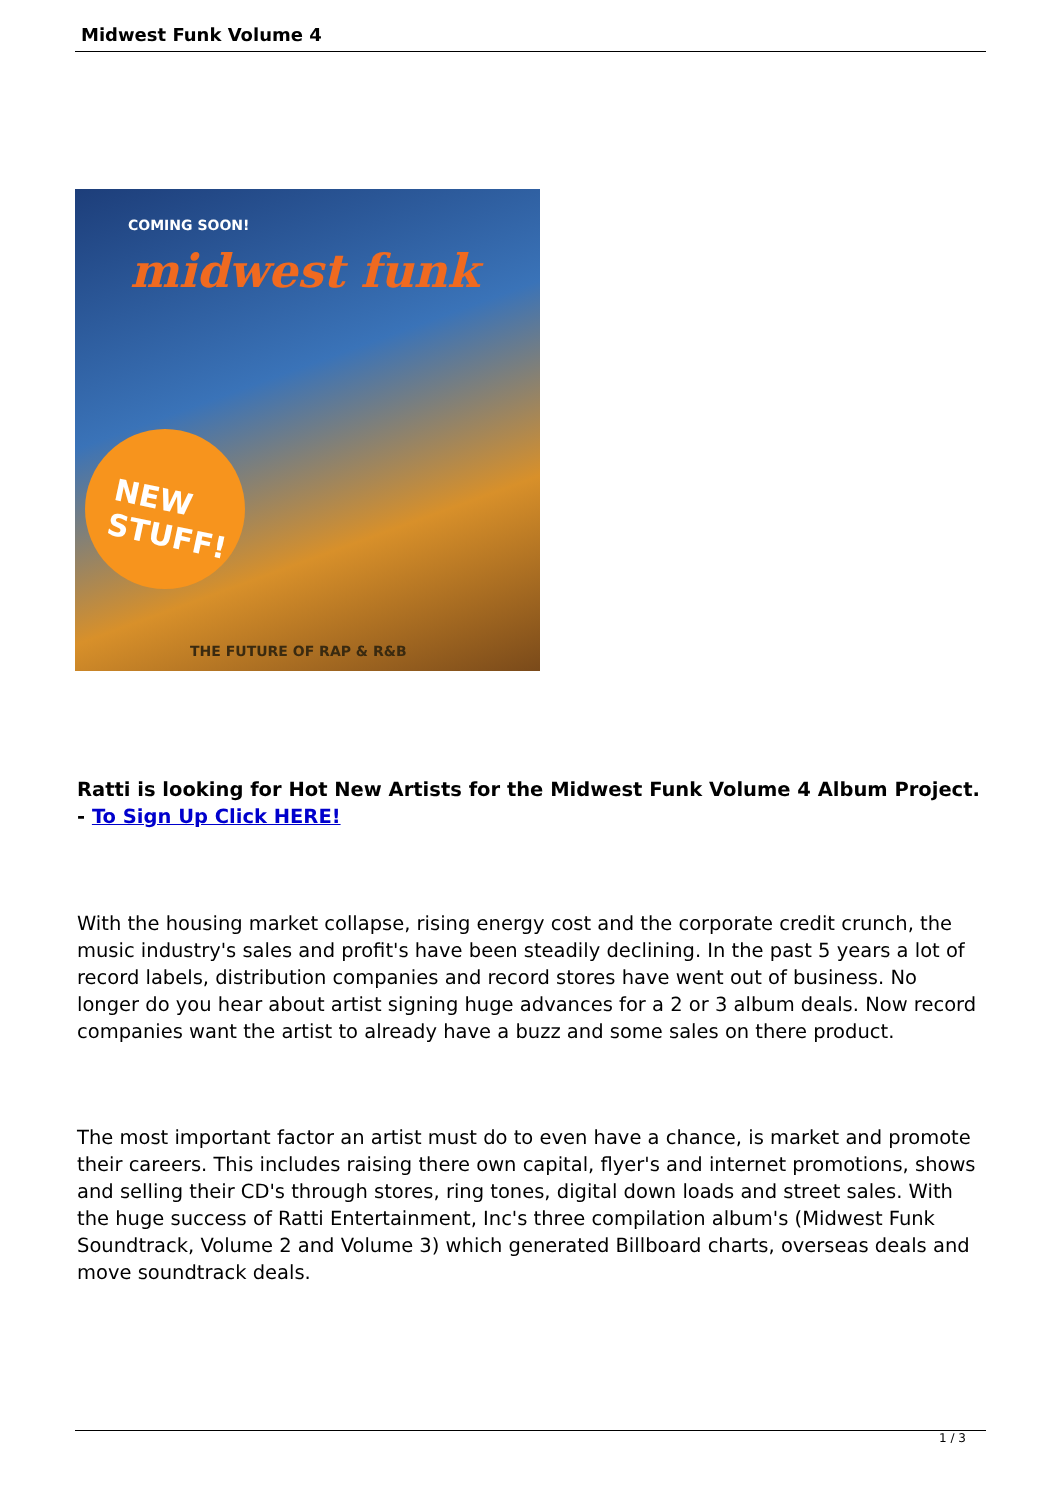Midwest Funk Volume 4
COMING SOON!
midwest funk
NEW
STUFF!
THE FUTURE OF RAP & R&B
Ratti is looking for Hot New Artists for the Midwest Funk Volume 4 Album Project. - To Sign Up Click HERE!
With the housing market collapse, rising energy cost and the corporate credit crunch, the music industry's sales and profit's have been steadily declining. In the past 5 years a lot of record labels, distribution companies and record stores have went out of business. No longer do you hear about artist signing huge advances for a 2 or 3 album deals. Now record companies want the artist to already have a buzz and some sales on there product.
The most important factor an artist must do to even have a chance, is market and promote their careers. This includes raising there own capital, flyer's and internet promotions, shows and selling their CD's through stores, ring tones, digital down loads and street sales. With the huge success of Ratti Entertainment, Inc's three compilation album's (Midwest Funk Soundtrack, Volume 2 and Volume 3) which generated Billboard charts, overseas deals and move soundtrack deals.
1 / 3